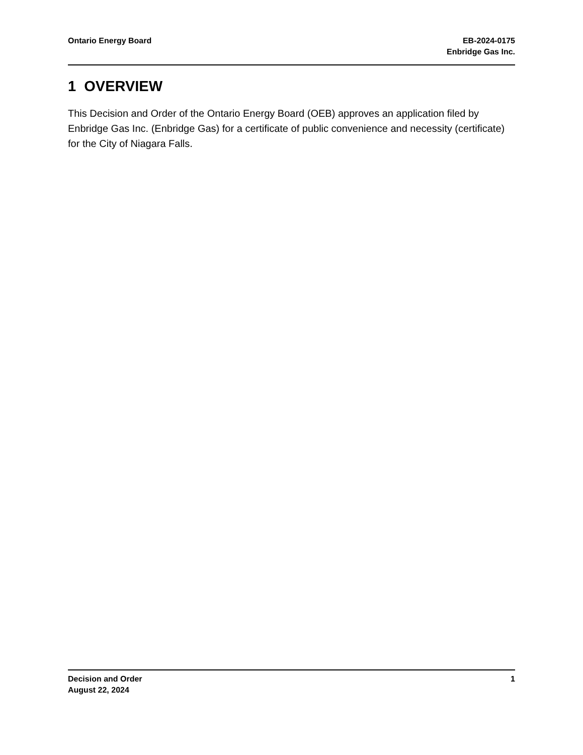Ontario Energy Board EB-2024-0175
Enbridge Gas Inc.
1 OVERVIEW
This Decision and Order of the Ontario Energy Board (OEB) approves an application filed by Enbridge Gas Inc. (Enbridge Gas) for a certificate of public convenience and necessity (certificate) for the City of Niagara Falls.
Decision and Order
August 22, 2024
1